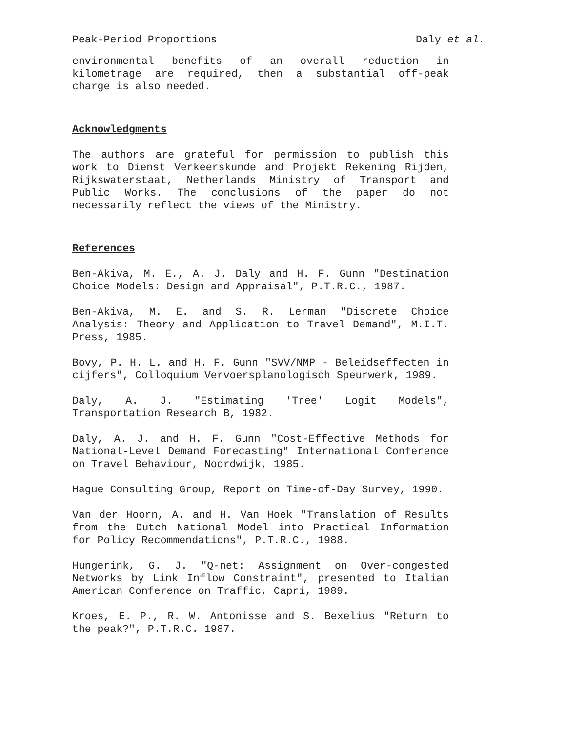Peak-Period Proportions Daly et al.
environmental benefits of an overall reduction in kilometrage are required, then a substantial off-peak charge is also needed.
Acknowledgments
The authors are grateful for permission to publish this work to Dienst Verkeerskunde and Projekt Rekening Rijden, Rijkswaterstaat, Netherlands Ministry of Transport and Public Works. The conclusions of the paper do not necessarily reflect the views of the Ministry.
References
Ben-Akiva, M. E., A. J. Daly and H. F. Gunn "Destination Choice Models: Design and Appraisal", P.T.R.C., 1987.
Ben-Akiva, M. E. and S. R. Lerman "Discrete Choice Analysis: Theory and Application to Travel Demand", M.I.T. Press, 1985.
Bovy, P. H. L. and H. F. Gunn "SVV/NMP - Beleidseffecten in cijfers", Colloquium Vervoersplanologisch Speurwerk, 1989.
Daly, A. J. "Estimating 'Tree' Logit Models", Transportation Research B, 1982.
Daly, A. J. and H. F. Gunn "Cost-Effective Methods for National-Level Demand Forecasting" International Conference on Travel Behaviour, Noordwijk, 1985.
Hague Consulting Group, Report on Time-of-Day Survey, 1990.
Van der Hoorn, A. and H. Van Hoek "Translation of Results from the Dutch National Model into Practical Information for Policy Recommendations", P.T.R.C., 1988.
Hungerink, G. J. "Q-net: Assignment on Over-congested Networks by Link Inflow Constraint", presented to Italian American Conference on Traffic, Capri, 1989.
Kroes, E. P., R. W. Antonisse and S. Bexelius "Return to the peak?", P.T.R.C. 1987.